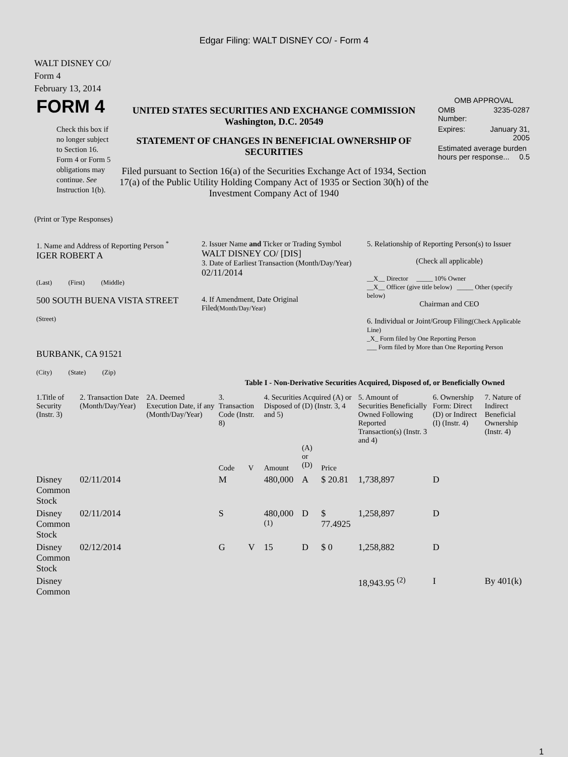Edgar Filing: WALT DISNEY CO/ - Form 4
WALT DISNEY CO/
Form 4
February 13, 2014
| FORM 4 Check this box if no longer subject to Section 16. Form 4 or Form 5 obligations may continue. See Instruction 1(b). | UNITED STATES SECURITIES AND EXCHANGE COMMISSION Washington, D.C. 20549 STATEMENT OF CHANGES IN BENEFICIAL OWNERSHIP OF SECURITIES Filed pursuant to Section 16(a) of the Securities Exchange Act of 1934, Section 17(a) of the Public Utility Holding Company Act of 1935 or Section 30(h) of the Investment Company Act of 1940 | OMB APPROVAL / OMB Number: / 3235-0287 / / Expires: / January 31, 2005 / / Estimated average burden hours per response... 0.5 / / |
(Print or Type Responses)
| 1. Name and Address of Reporting Person <sup>*</sup> IGER ROBERT A (Last) (First) (Middle) 500 SOUTH BUENA VISTA STREET (Street) BURBANK, CA 91521 (City) (State) (Zip) | 2. Issuer Name and Ticker or Trading Symbol WALT DISNEY CO/ [DIS] 3. Date of Earliest Transaction (Month/Day/Year) 02/11/2014 4. If Amendment, Date Original Filed (Month/Day/Year) | 5. Relationship of Reporting Person(s) to Issuer (Check all applicable) __X__ Director _____ 10% Owner __X__ Officer (give title below) _____ Other (specify below) Chairman and CEO 6. Individual or Joint/Group Filing (Check Applicable Line) _X_ Form filed by One Reporting Person ___ Form filed by More than One Reporting Person |
Table I - Non-Derivative Securities Acquired, Disposed of, or Beneficially Owned
| 1.Title of Security (Instr. 3) | 2. Transaction Date (Month/Day/Year) | 2A. Deemed Execution Date, if any (Month/Day/Year) | 3. Transaction Code (Instr. 8) | | 4. Securities Acquired (A) or Disposed of (D) (Instr. 3, 4 and 5) | | | 5. Amount of Securities Beneficially Owned Following Reported Transaction(s) (Instr. 3 and 4) | 6. Ownership Form: Direct (D) or Indirect (I) (Instr. 4) | 7. Nature of Indirect Beneficial Ownership (Instr. 4) |
| --- | --- | --- | --- | --- | --- | --- | --- | --- | --- | --- |
| | | | Code | V | Amount | (A) or (D) | Price | | | |
| Disney Common Stock | 02/11/2014 | | M | | 480,000 | A | $ 20.81 | 1,738,897 | D | |
| Disney Common Stock | 02/11/2014 | | S | | 480,000 <sup>(1)</sup> | D | $ 77.4925 | 1,258,897 | D | |
| Disney Common Stock | 02/12/2014 | | G | V | 15 | D | $ 0 | 1,258,882 | D | |
| Disney Common | | | | | | | | 18,943.95 <sup>(2)</sup> | I | By 401(k) |
1